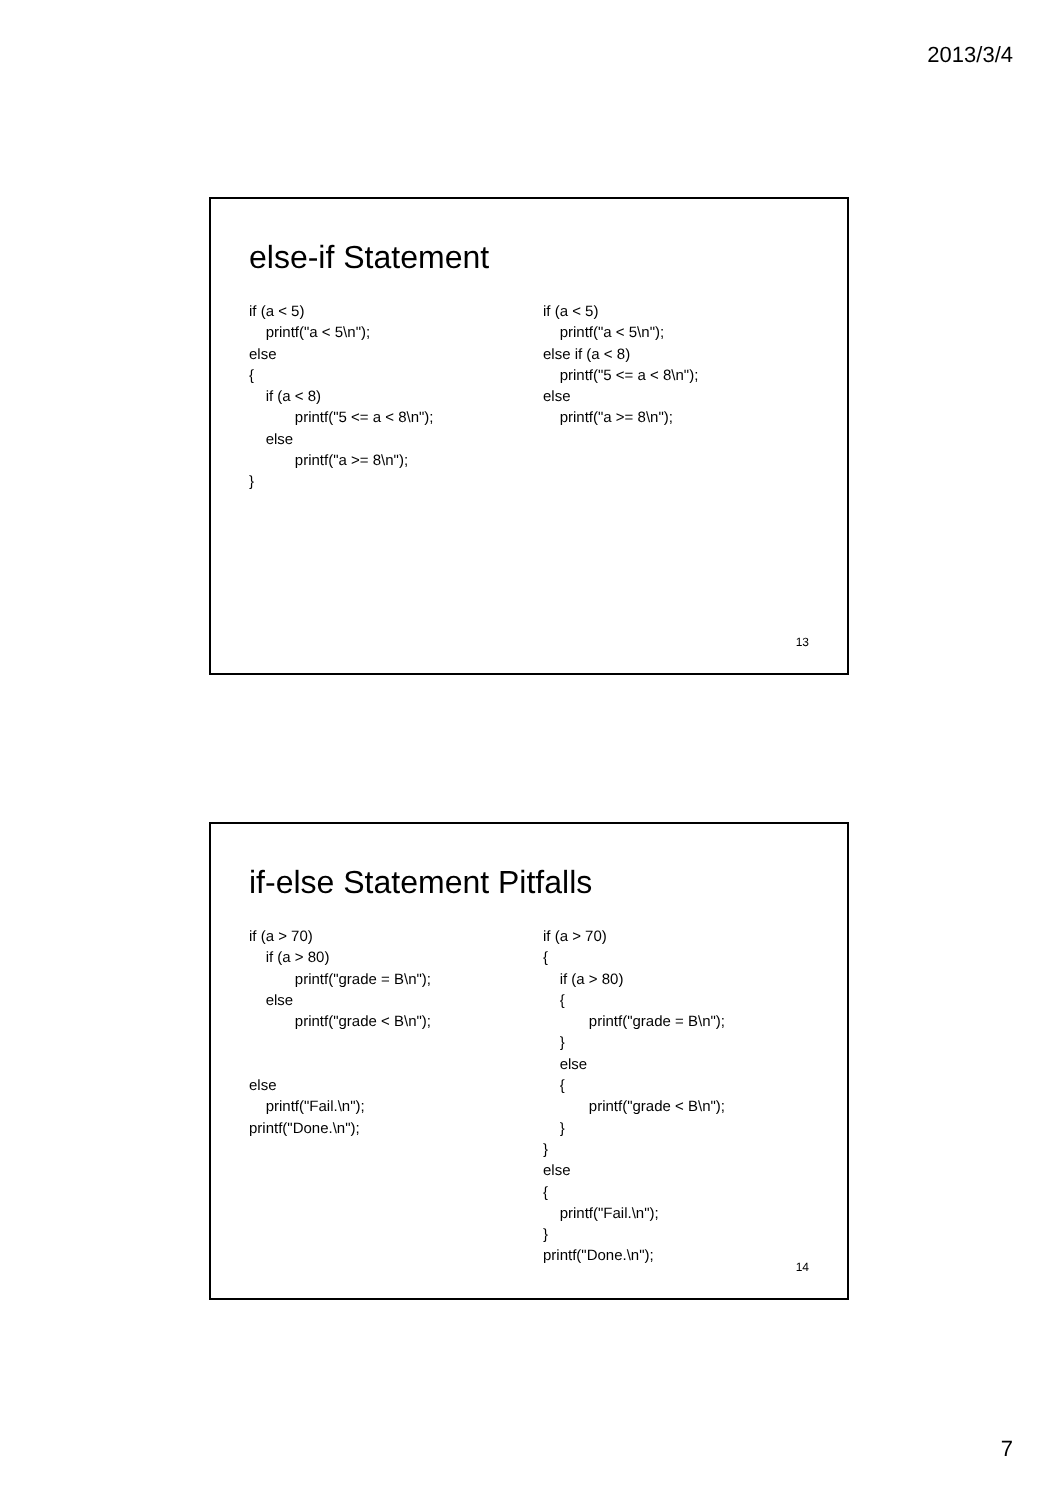2013/3/4
else-if Statement
if (a < 5)
    printf("a < 5\n");
else
{
    if (a < 8)
           printf("5 <= a < 8\n");
    else
           printf("a >= 8\n");
}
if (a < 5)
    printf("a < 5\n");
else if (a < 8)
    printf("5 <= a < 8\n");
else
    printf("a >= 8\n");
13
if-else Statement Pitfalls
if (a > 70)
    if (a > 80)
           printf("grade = B\n");
    else
           printf("grade < B\n");


else
    printf("Fail.\n");
printf("Done.\n");
if (a > 70)
{
    if (a > 80)
    {
           printf("grade = B\n");
    }
    else
    {
           printf("grade < B\n");
    }
}
else
{
    printf("Fail.\n");
}
printf("Done.\n");
14
7